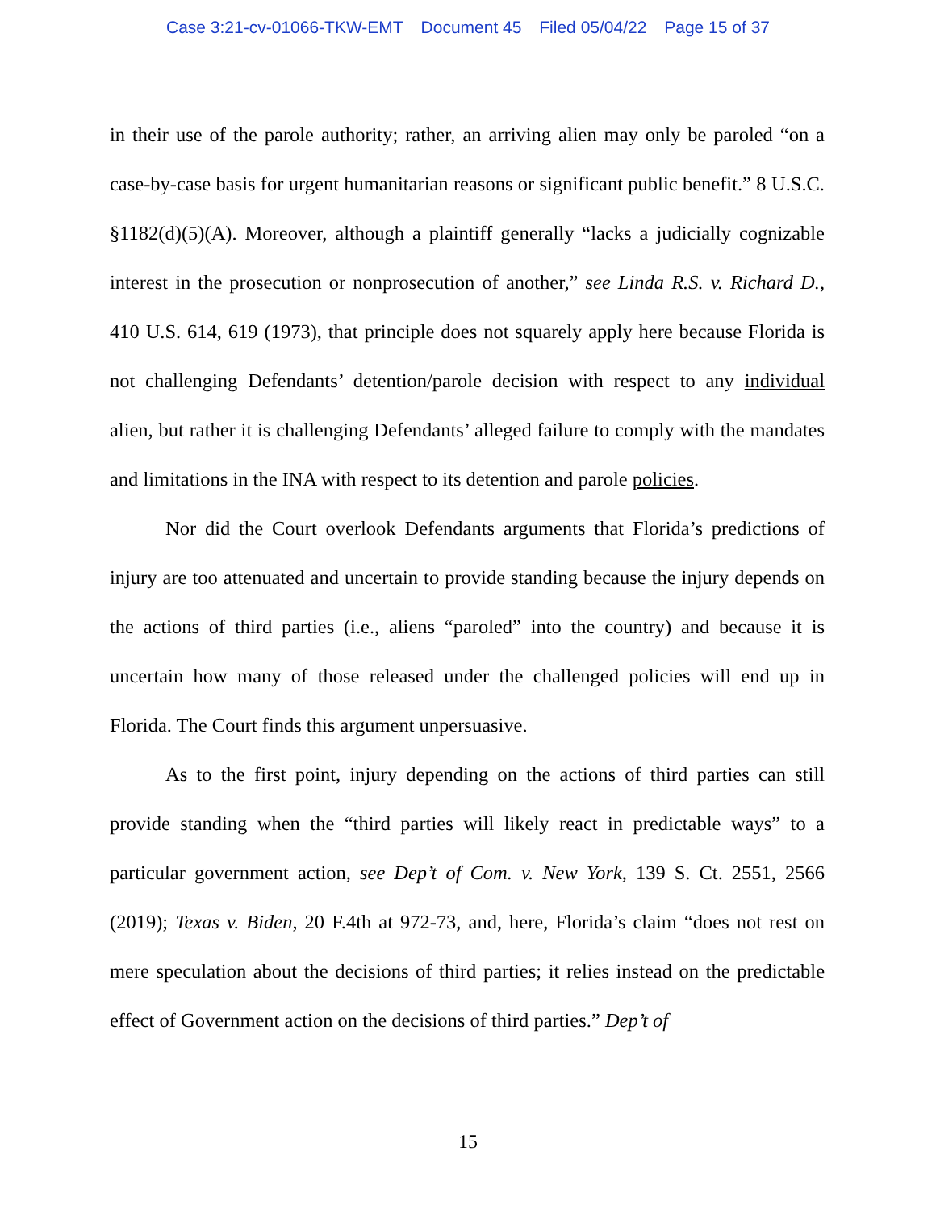Case 3:21-cv-01066-TKW-EMT Document 45 Filed 05/04/22 Page 15 of 37
in their use of the parole authority; rather, an arriving alien may only be paroled “on a case-by-case basis for urgent humanitarian reasons or significant public benefit.” 8 U.S.C. §1182(d)(5)(A). Moreover, although a plaintiff generally “lacks a judicially cognizable interest in the prosecution or nonprosecution of another,” see Linda R.S. v. Richard D., 410 U.S. 614, 619 (1973), that principle does not squarely apply here because Florida is not challenging Defendants’ detention/parole decision with respect to any individual alien, but rather it is challenging Defendants’ alleged failure to comply with the mandates and limitations in the INA with respect to its detention and parole policies.
Nor did the Court overlook Defendants arguments that Florida’s predictions of injury are too attenuated and uncertain to provide standing because the injury depends on the actions of third parties (i.e., aliens “paroled” into the country) and because it is uncertain how many of those released under the challenged policies will end up in Florida. The Court finds this argument unpersuasive.
As to the first point, injury depending on the actions of third parties can still provide standing when the “third parties will likely react in predictable ways” to a particular government action, see Dep’t of Com. v. New York, 139 S. Ct. 2551, 2566 (2019); Texas v. Biden, 20 F.4th at 972-73, and, here, Florida’s claim “does not rest on mere speculation about the decisions of third parties; it relies instead on the predictable effect of Government action on the decisions of third parties.” Dep’t of
15